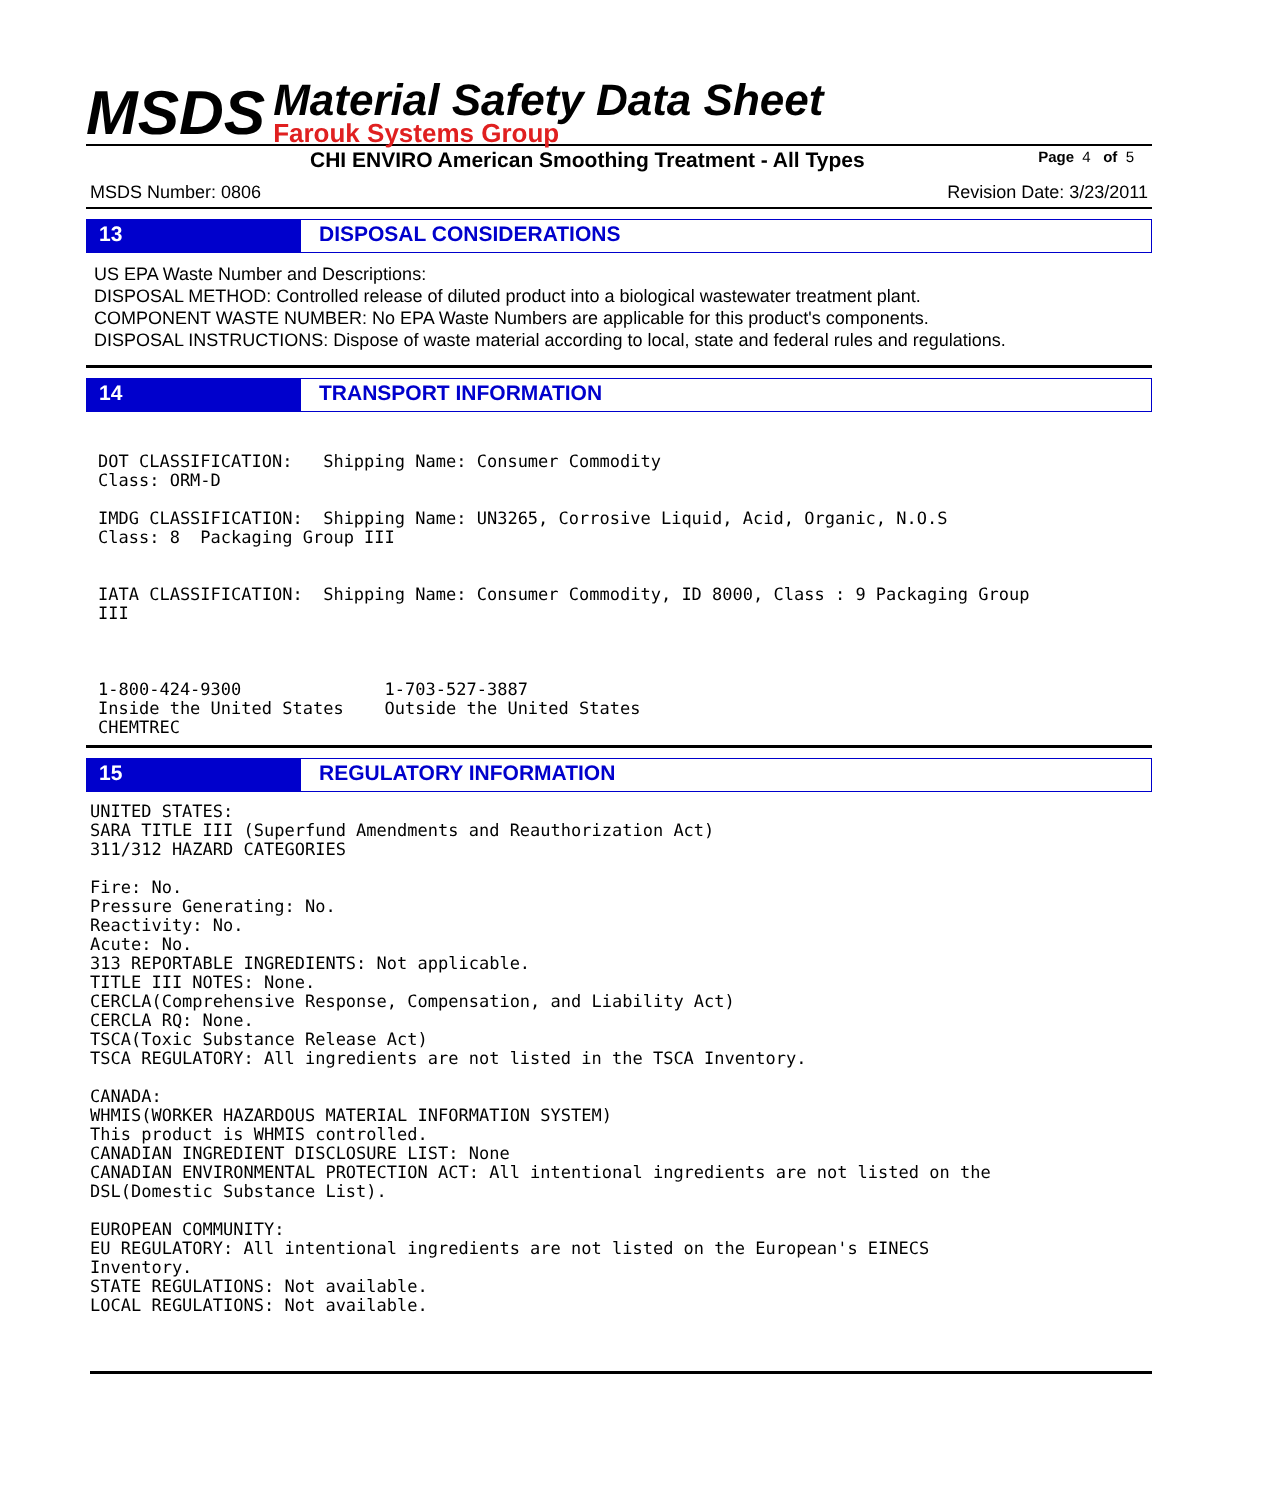MSDS
Material Safety Data Sheet
Farouk Systems Group
CHI ENVIRO American Smoothing Treatment - All Types Page 4 of 5
MSDS Number: 0806 Revision Date: 3/23/2011
13 DISPOSAL CONSIDERATIONS
US EPA Waste Number and Descriptions:
DISPOSAL METHOD: Controlled release of diluted product into a biological wastewater treatment plant.
COMPONENT WASTE NUMBER: No EPA Waste Numbers are applicable for this product's components.
DISPOSAL INSTRUCTIONS: Dispose of waste material according to local, state and federal rules and regulations.
14 TRANSPORT INFORMATION
DOT CLASSIFICATION:   Shipping Name: Consumer Commodity
Class: ORM-D

IMDG CLASSIFICATION:  Shipping Name: UN3265, Corrosive Liquid, Acid, Organic, N.O.S
Class: 8  Packaging Group III


IATA CLASSIFICATION:  Shipping Name: Consumer Commodity, ID 8000, Class : 9 Packaging Group
III



1-800-424-9300              1-703-527-3887
Inside the United States    Outside the United States
CHEMTREC
15 REGULATORY INFORMATION
UNITED STATES:
SARA TITLE III (Superfund Amendments and Reauthorization Act)
311/312 HAZARD CATEGORIES

Fire: No.
Pressure Generating: No.
Reactivity: No.
Acute: No.
313 REPORTABLE INGREDIENTS: Not applicable.
TITLE III NOTES: None.
CERCLA(Comprehensive Response, Compensation, and Liability Act)
CERCLA RQ: None.
TSCA(Toxic Substance Release Act)
TSCA REGULATORY: All ingredients are not listed in the TSCA Inventory.

CANADA:
WHMIS(WORKER HAZARDOUS MATERIAL INFORMATION SYSTEM)
This product is WHMIS controlled.
CANADIAN INGREDIENT DISCLOSURE LIST: None
CANADIAN ENVIRONMENTAL PROTECTION ACT: All intentional ingredients are not listed on the
DSL(Domestic Substance List).

EUROPEAN COMMUNITY:
EU REGULATORY: All intentional ingredients are not listed on the European's EINECS
Inventory.
STATE REGULATIONS: Not available.
LOCAL REGULATIONS: Not available.